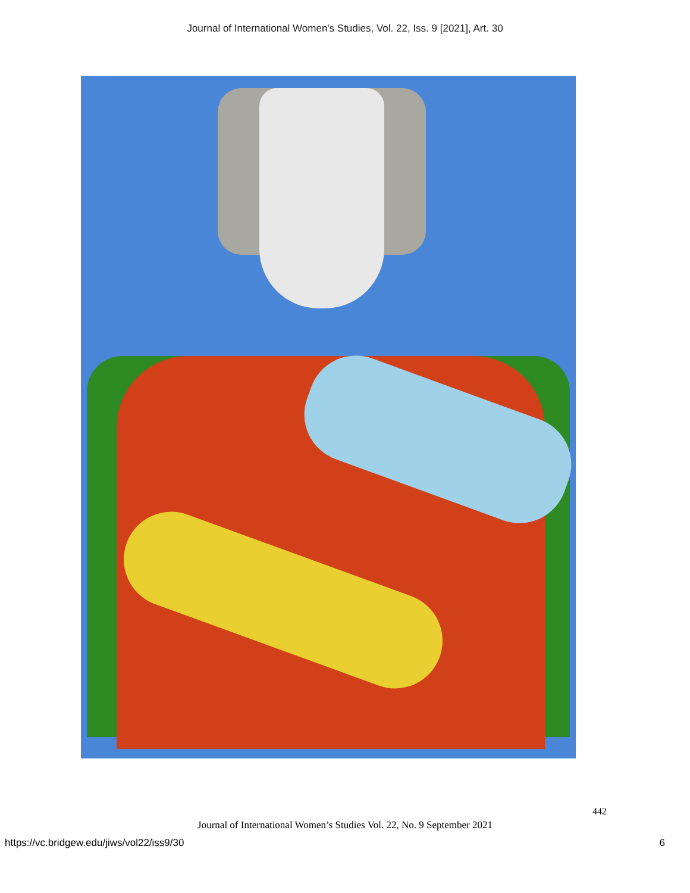Journal of International Women's Studies, Vol. 22, Iss. 9 [2021], Art. 30
442
Journal of International Women’s Studies Vol. 22, No. 9 September 2021
https://vc.bridgew.edu/jiws/vol22/iss9/30 6